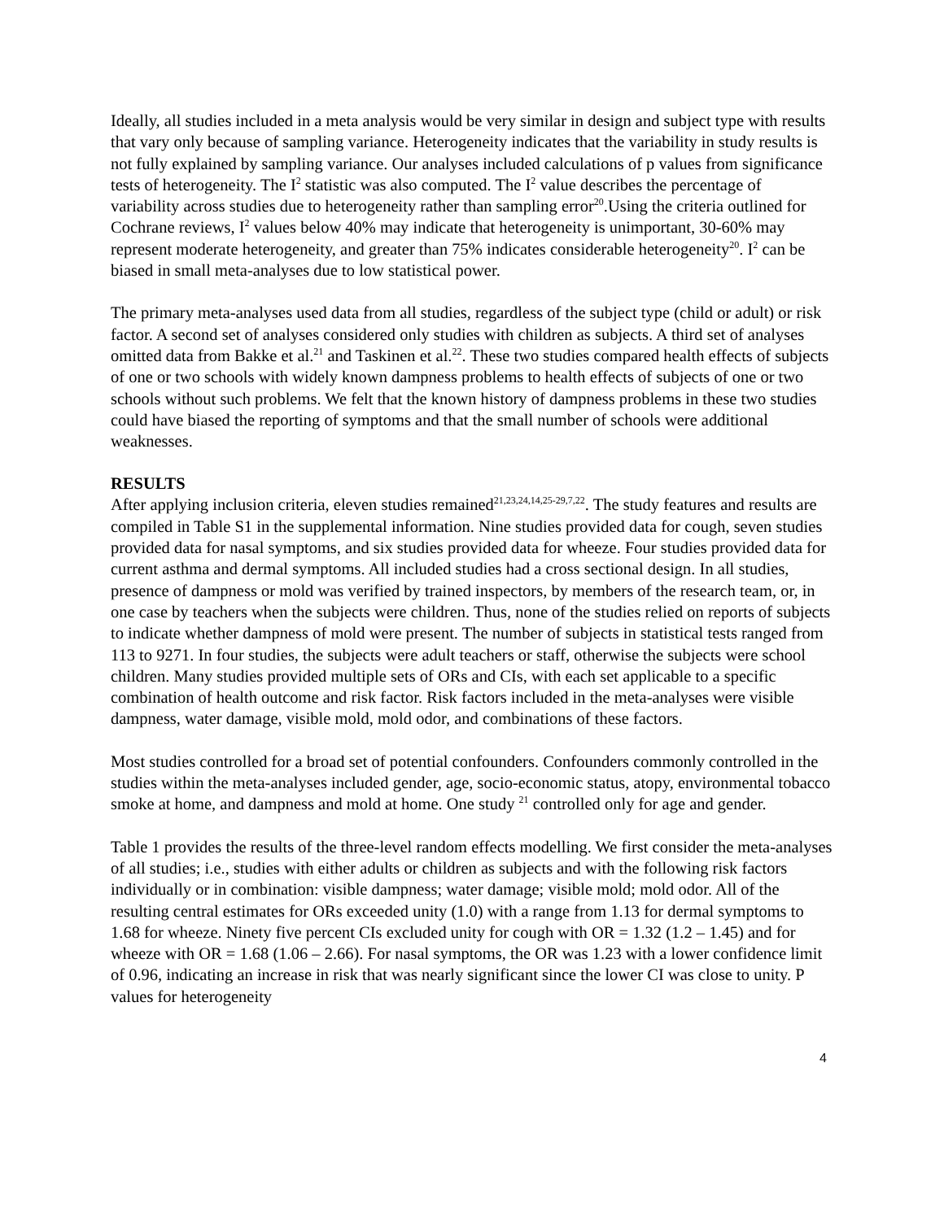Ideally, all studies included in a meta analysis would be very similar in design and subject type with results that vary only because of sampling variance. Heterogeneity indicates that the variability in study results is not fully explained by sampling variance. Our analyses included calculations of p values from significance tests of heterogeneity. The I<sup>2</sup> statistic was also computed. The I<sup>2</sup> value describes the percentage of variability across studies due to heterogeneity rather than sampling error<sup>20</sup>.Using the criteria outlined for Cochrane reviews, I<sup>2</sup> values below 40% may indicate that heterogeneity is unimportant, 30-60% may represent moderate heterogeneity, and greater than 75% indicates considerable heterogeneity<sup>20</sup>. I<sup>2</sup> can be biased in small meta-analyses due to low statistical power.
The primary meta-analyses used data from all studies, regardless of the subject type (child or adult) or risk factor. A second set of analyses considered only studies with children as subjects. A third set of analyses omitted data from Bakke et al.<sup>21</sup> and Taskinen et al.<sup>22</sup>. These two studies compared health effects of subjects of one or two schools with widely known dampness problems to health effects of subjects of one or two schools without such problems. We felt that the known history of dampness problems in these two studies could have biased the reporting of symptoms and that the small number of schools were additional weaknesses.
RESULTS
After applying inclusion criteria, eleven studies remained<sup>21,23,24,14,25-29,7,22</sup>. The study features and results are compiled in Table S1 in the supplemental information. Nine studies provided data for cough, seven studies provided data for nasal symptoms, and six studies provided data for wheeze. Four studies provided data for current asthma and dermal symptoms. All included studies had a cross sectional design. In all studies, presence of dampness or mold was verified by trained inspectors, by members of the research team, or, in one case by teachers when the subjects were children. Thus, none of the studies relied on reports of subjects to indicate whether dampness of mold were present. The number of subjects in statistical tests ranged from 113 to 9271. In four studies, the subjects were adult teachers or staff, otherwise the subjects were school children. Many studies provided multiple sets of ORs and CIs, with each set applicable to a specific combination of health outcome and risk factor. Risk factors included in the meta-analyses were visible dampness, water damage, visible mold, mold odor, and combinations of these factors.
Most studies controlled for a broad set of potential confounders. Confounders commonly controlled in the studies within the meta-analyses included gender, age, socio-economic status, atopy, environmental tobacco smoke at home, and dampness and mold at home. One study <sup>21</sup> controlled only for age and gender.
Table 1 provides the results of the three-level random effects modelling. We first consider the meta-analyses of all studies; i.e., studies with either adults or children as subjects and with the following risk factors individually or in combination: visible dampness; water damage; visible mold; mold odor. All of the resulting central estimates for ORs exceeded unity (1.0) with a range from 1.13 for dermal symptoms to 1.68 for wheeze. Ninety five percent CIs excluded unity for cough with OR = 1.32 (1.2 – 1.45) and for wheeze with OR = 1.68 (1.06 – 2.66). For nasal symptoms, the OR was 1.23 with a lower confidence limit of 0.96, indicating an increase in risk that was nearly significant since the lower CI was close to unity. P values for heterogeneity
4